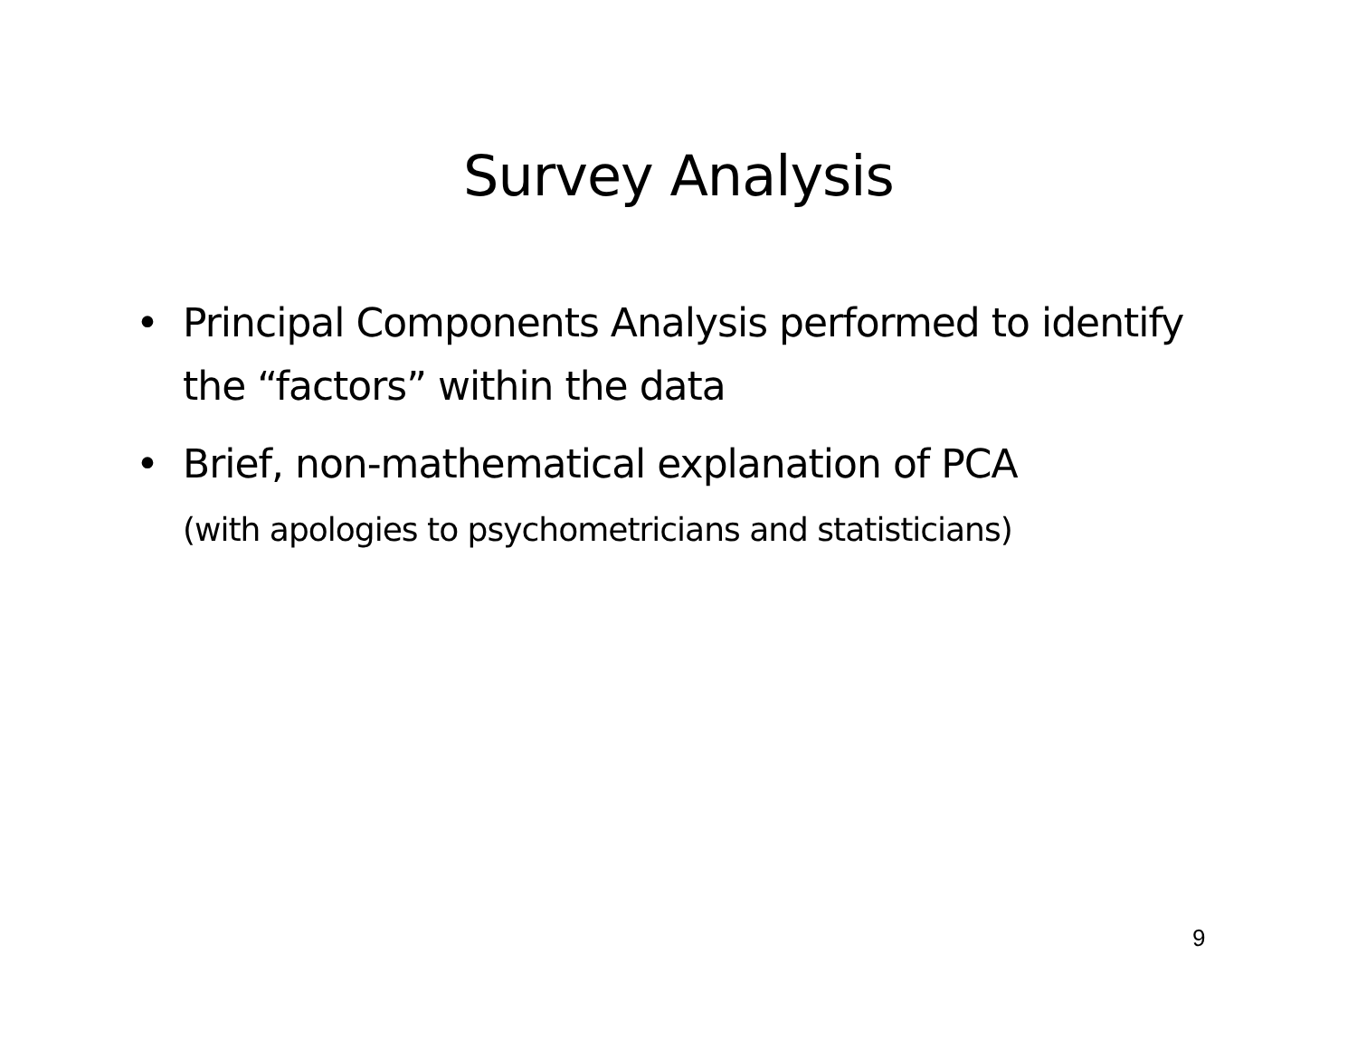Survey Analysis
• Principal Components Analysis performed to identify the “factors” within the data
• Brief, non-mathematical explanation of PCA
(with apologies to psychometricians and statisticians)
9